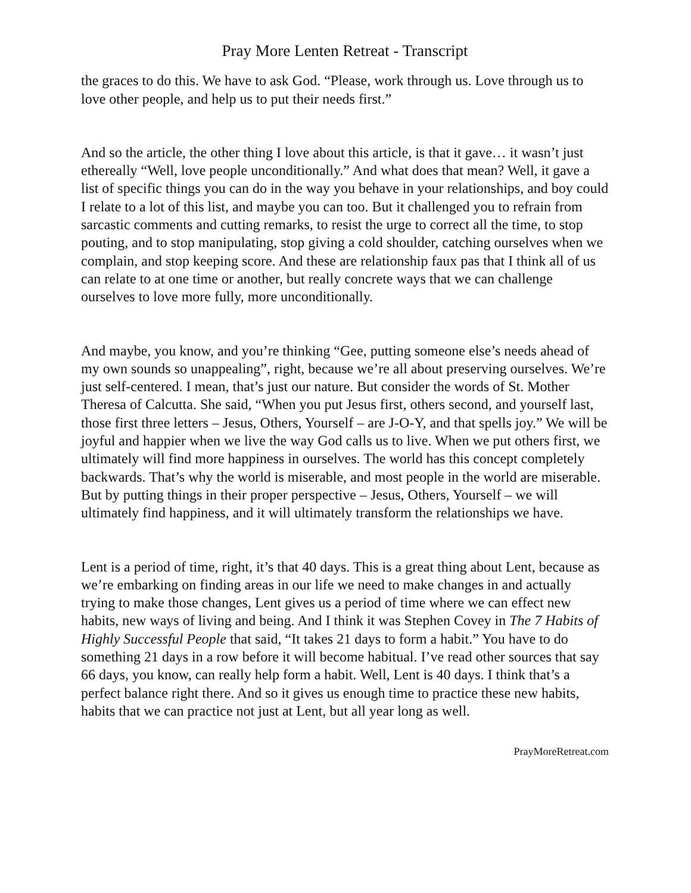Pray More Lenten Retreat - Transcript
the graces to do this. We have to ask God. “Please, work through us. Love through us to love other people, and help us to put their needs first.”
And so the article, the other thing I love about this article, is that it gave… it wasn’t just ethereally “Well, love people unconditionally.” And what does that mean? Well, it gave a list of specific things you can do in the way you behave in your relationships, and boy could I relate to a lot of this list, and maybe you can too. But it challenged you to refrain from sarcastic comments and cutting remarks, to resist the urge to correct all the time, to stop pouting, and to stop manipulating, stop giving a cold shoulder, catching ourselves when we complain, and stop keeping score. And these are relationship faux pas that I think all of us can relate to at one time or another, but really concrete ways that we can challenge ourselves to love more fully, more unconditionally.
And maybe, you know, and you’re thinking “Gee, putting someone else’s needs ahead of my own sounds so unappealing”, right, because we’re all about preserving ourselves. We’re just self-centered. I mean, that’s just our nature. But consider the words of St. Mother Theresa of Calcutta. She said, “When you put Jesus first, others second, and yourself last, those first three letters – Jesus, Others, Yourself – are J-O-Y, and that spells joy.” We will be joyful and happier when we live the way God calls us to live. When we put others first, we ultimately will find more happiness in ourselves. The world has this concept completely backwards. That’s why the world is miserable, and most people in the world are miserable. But by putting things in their proper perspective – Jesus, Others, Yourself – we will ultimately find happiness, and it will ultimately transform the relationships we have.
Lent is a period of time, right, it’s that 40 days. This is a great thing about Lent, because as we’re embarking on finding areas in our life we need to make changes in and actually trying to make those changes, Lent gives us a period of time where we can effect new habits, new ways of living and being. And I think it was Stephen Covey in The 7 Habits of Highly Successful People that said, “It takes 21 days to form a habit.” You have to do something 21 days in a row before it will become habitual. I’ve read other sources that say 66 days, you know, can really help form a habit. Well, Lent is 40 days. I think that’s a perfect balance right there. And so it gives us enough time to practice these new habits, habits that we can practice not just at Lent, but all year long as well.
PrayMoreRetreat.com